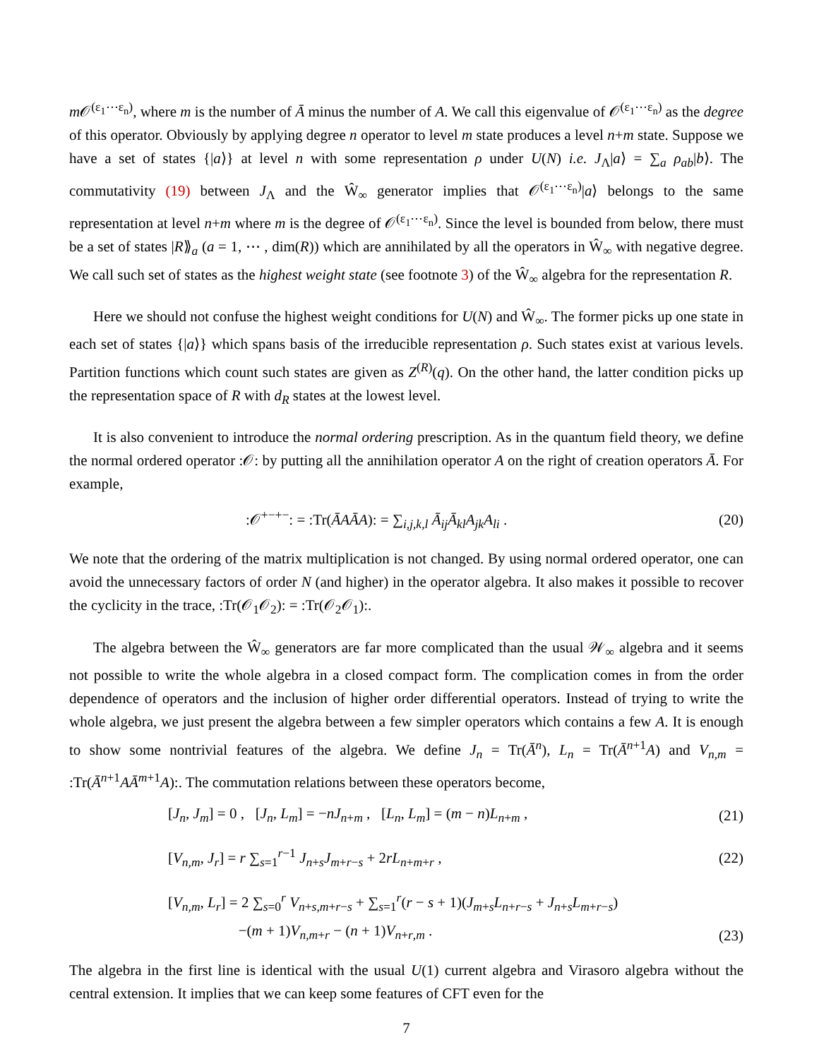m 𝒪<sup>(ε<sub>1</sub>⋯ε<sub>n</sub>)</sup>, where m is the number of Ā minus the number of A. We call this eigenvalue of 𝒪<sup>(ε<sub>1</sub>⋯ε<sub>n</sub>)</sup> as the degree of this operator. Obviously by applying degree n operator to level m state produces a level n+m state. Suppose we have a set of states {|a⟩} at level n with some representation ρ under U(N) i.e. J<sub>Λ</sub>|a⟩ = ∑<sub>a</sub> ρ<sub>ab</sub>|b⟩. The commutativity (19) between J<sub>Λ</sub> and the Ŵ<sub>∞</sub> generator implies that 𝒪<sup>(ε<sub>1</sub>⋯ε<sub>n</sub>)</sup>|a⟩ belongs to the same representation at level n+m where m is the degree of 𝒪<sup>(ε<sub>1</sub>⋯ε<sub>n</sub>)</sup>. Since the level is bounded from below, there must be a set of states |R⟫<sub>a</sub> (a = 1, ⋯ , dim(R)) which are annihilated by all the operators in Ŵ<sub>∞</sub> with negative degree. We call such set of states as the highest weight state (see footnote 3) of the Ŵ<sub>∞</sub> algebra for the representation R.
Here we should not confuse the highest weight conditions for U(N) and Ŵ<sub>∞</sub>. The former picks up one state in each set of states {|a⟩} which spans basis of the irreducible representation ρ. Such states exist at various levels. Partition functions which count such states are given as Z<sup>(R)</sup>(q). On the other hand, the latter condition picks up the representation space of R with d<sub>R</sub> states at the lowest level.
It is also convenient to introduce the normal ordering prescription. As in the quantum field theory, we define the normal ordered operator :𝒪: by putting all the annihilation operator A on the right of creation operators Ā. For example,
:𝒪<sup>+−+−</sup>: = :Tr(ĀAĀA): = ∑<sub>i,j,k,l</sub> Ā<sub>ij</sub>Ā<sub>kl</sub>A<sub>jk</sub>A<sub>li</sub> . (20)
We note that the ordering of the matrix multiplication is not changed. By using normal ordered operator, one can avoid the unnecessary factors of order N (and higher) in the operator algebra. It also makes it possible to recover the cyclicity in the trace, :Tr(𝒪<sub>1</sub>𝒪<sub>2</sub>): = :Tr(𝒪<sub>2</sub>𝒪<sub>1</sub>):.
The algebra between the Ŵ<sub>∞</sub> generators are far more complicated than the usual 𝒲<sub>∞</sub> algebra and it seems not possible to write the whole algebra in a closed compact form. The complication comes in from the order dependence of operators and the inclusion of higher order differential operators. Instead of trying to write the whole algebra, we just present the algebra between a few simpler operators which contains a few A. It is enough to show some nontrivial features of the algebra. We define J<sub>n</sub> = Tr(Ā<sup>n</sup>), L<sub>n</sub> = Tr(Ā<sup>n+1</sup>A) and V<sub>n,m</sub> = :Tr(Ā<sup>n+1</sup>AĀ<sup>m+1</sup>A):. The commutation relations between these operators become,
[J<sub>n</sub>, J<sub>m</sub>] = 0 , [J<sub>n</sub>, L<sub>m</sub>] = −nJ<sub>n+m</sub> , [L<sub>n</sub>, L<sub>m</sub>] = (m − n)L<sub>n+m</sub> , (21)
[V<sub>n,m</sub>, J<sub>r</sub>] = r ∑<sub>s=1</sub><sup>r−1</sup> J<sub>n+s</sub>J<sub>m+r−s</sub> + 2rL<sub>n+m+r</sub> , (22)
[V<sub>n,m</sub>, L<sub>r</sub>] = 2 ∑<sub>s=0</sub><sup>r</sup> V<sub>n+s,m+r−s</sub> + ∑<sub>s=1</sub><sup>r</sup>(r − s + 1)(J<sub>m+s</sub>L<sub>n+r−s</sub> + J<sub>n+s</sub>L<sub>m+r−s</sub>)
−(m + 1)V<sub>n,m+r</sub> − (n + 1)V<sub>n+r,m</sub> . (23)
The algebra in the first line is identical with the usual U(1) current algebra and Virasoro algebra without the central extension. It implies that we can keep some features of CFT even for the
7